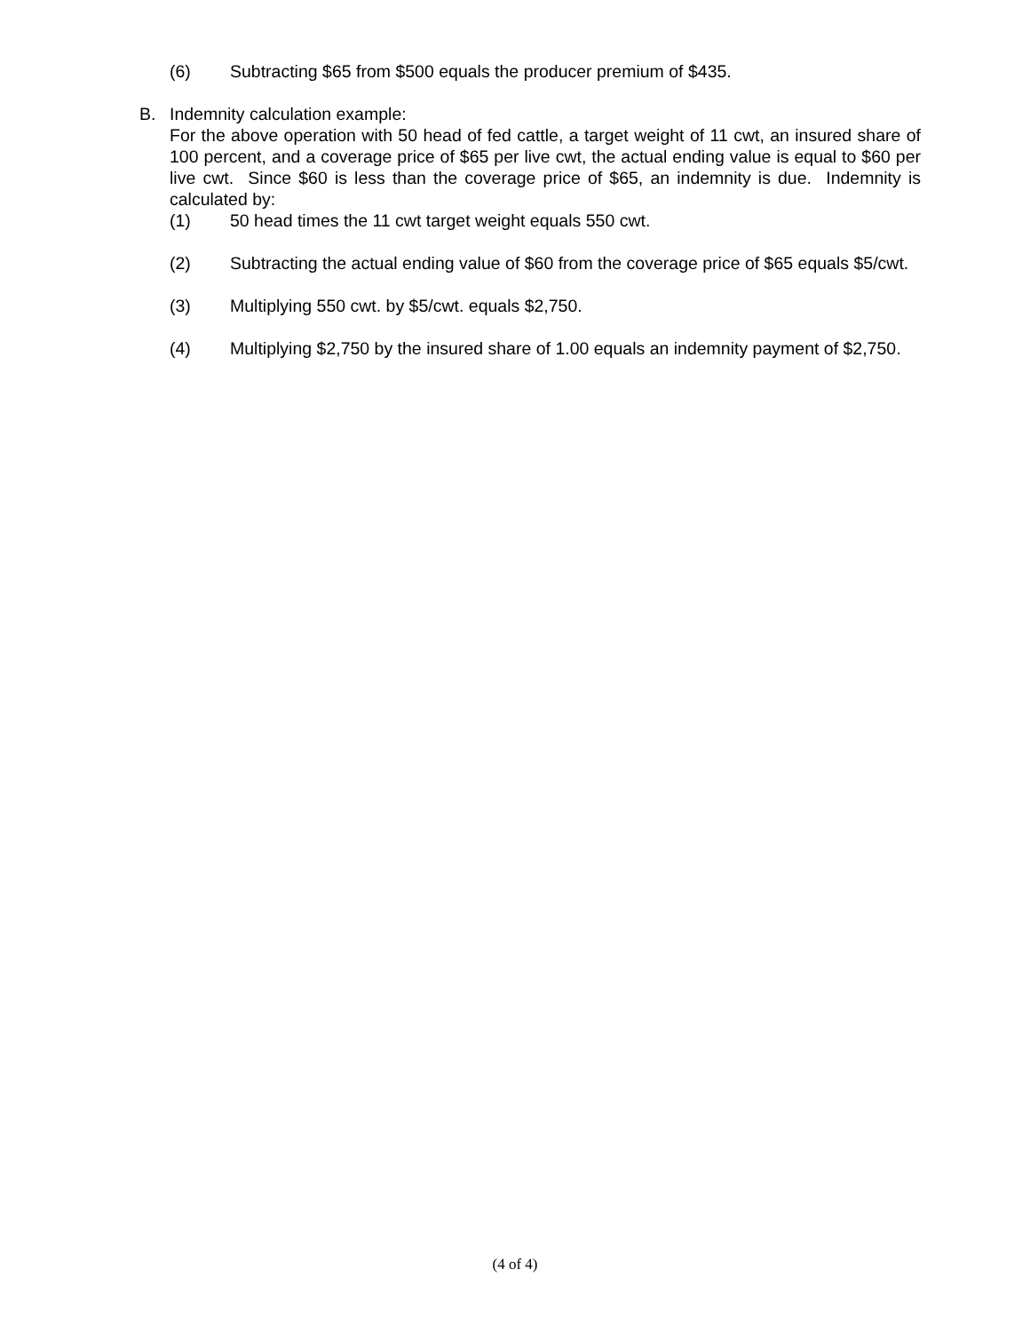(6) Subtracting $65 from $500 equals the producer premium of $435.
B. Indemnity calculation example:
For the above operation with 50 head of fed cattle, a target weight of 11 cwt, an insured share of 100 percent, and a coverage price of $65 per live cwt, the actual ending value is equal to $60 per live cwt. Since $60 is less than the coverage price of $65, an indemnity is due. Indemnity is calculated by:
(1) 50 head times the 11 cwt target weight equals 550 cwt.
(2) Subtracting the actual ending value of $60 from the coverage price of $65 equals $5/cwt.
(3) Multiplying 550 cwt. by $5/cwt. equals $2,750.
(4) Multiplying $2,750 by the insured share of 1.00 equals an indemnity payment of $2,750.
(4 of 4)